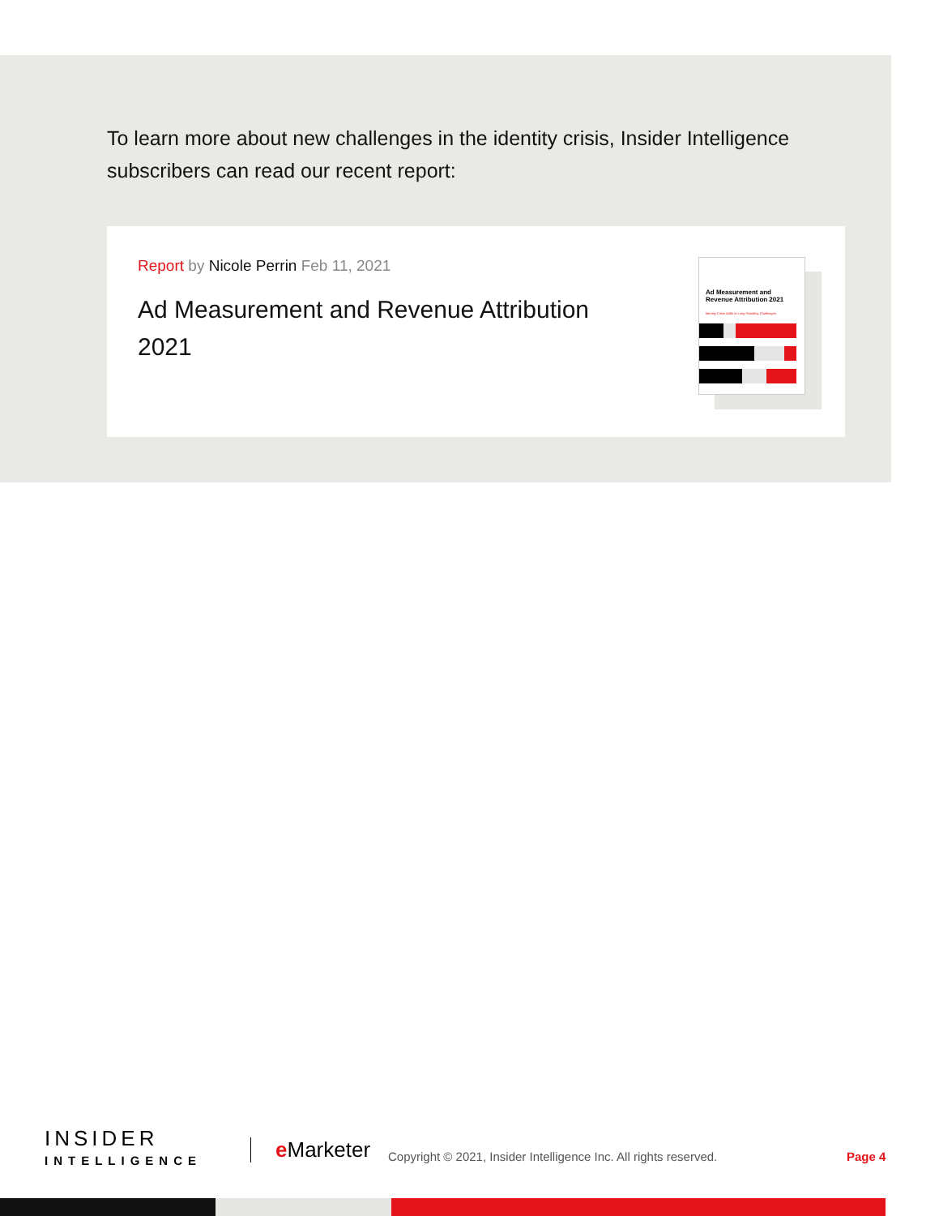To learn more about new challenges in the identity crisis, Insider Intelligence subscribers can read our recent report:
Report by Nicole Perrin Feb 11, 2021
Ad Measurement and Revenue Attribution 2021
Ad Measurement and Revenue Attribution 2021
Identity Crisis Adds to Long-Standing Challenges
INSIDER
INTELLIGENCE
e Marketer
Copyright © 2021, Insider Intelligence Inc. All rights reserved.
Page 4